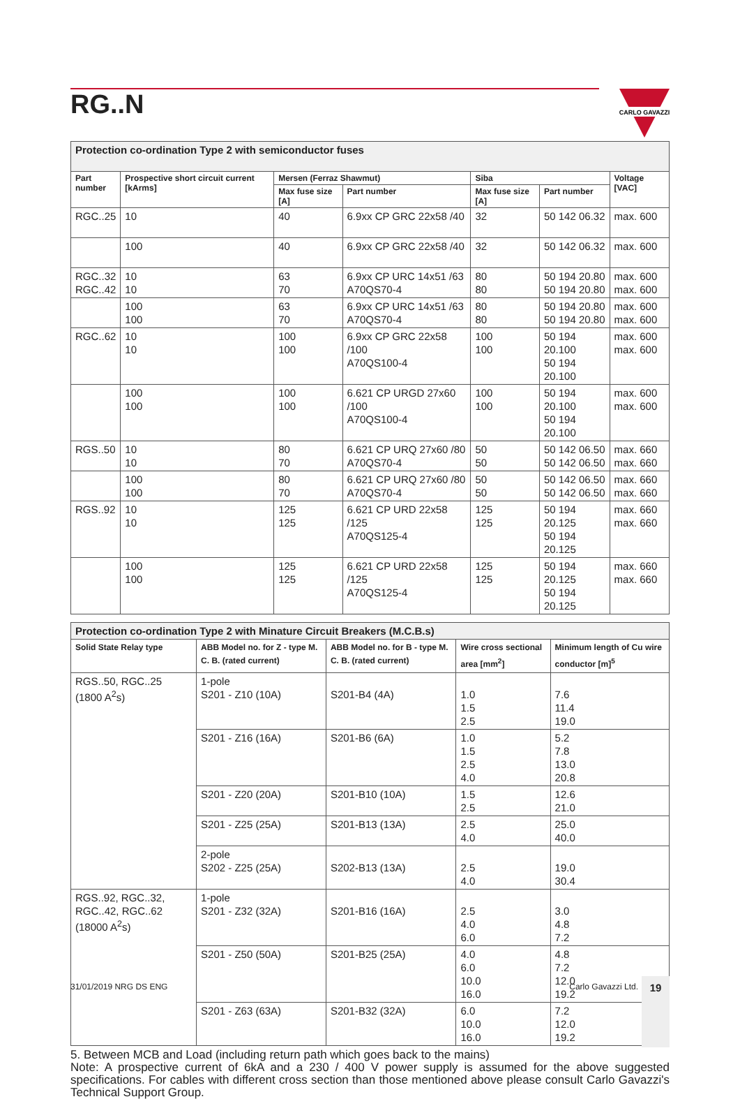RG..N
CARLO GAVAZZI
| Protection co-ordination Type 2 with semiconductor fuses | | | | | | |
| Part number | Prospective short circuit current [kArms] | Mersen (Ferraz Shawmut) | | Siba | | Voltage [VAC] |
| | | Max fuse size [A] | Part number | Max fuse size [A] | Part number | |
| RGC..25 | 10 | 40 | 6.9xx CP GRC 22x58 /40 | 32 | 50 142 06.32 | max. 600 |
| | 100 | 40 | 6.9xx CP GRC 22x58 /40 | 32 | 50 142 06.32 | max. 600 |
| RGC..32 RGC..42 | 10 10 | 63 70 | 6.9xx CP URC 14x51 /63 A70QS70-4 | 80 80 | 50 194 20.80 50 194 20.80 | max. 600 max. 600 |
| | 100 100 | 63 70 | 6.9xx CP URC 14x51 /63 A70QS70-4 | 80 80 | 50 194 20.80 50 194 20.80 | max. 600 max. 600 |
| RGC..62 | 10 10 | 100 100 | 6.9xx CP GRC 22x58 /100 A70QS100-4 | 100 100 | 50 194 20.100 50 194 20.100 | max. 600 max. 600 |
| | 100 100 | 100 100 | 6.621 CP URGD 27x60 /100 A70QS100-4 | 100 100 | 50 194 20.100 50 194 20.100 | max. 600 max. 600 |
| RGS..50 | 10 10 | 80 70 | 6.621 CP URQ 27x60 /80 A70QS70-4 | 50 50 | 50 142 06.50 50 142 06.50 | max. 660 max. 660 |
| | 100 100 | 80 70 | 6.621 CP URQ 27x60 /80 A70QS70-4 | 50 50 | 50 142 06.50 50 142 06.50 | max. 660 max. 660 |
| RGS..92 | 10 10 | 125 125 | 6.621 CP URD 22x58 /125 A70QS125-4 | 125 125 | 50 194 20.125 50 194 20.125 | max. 660 max. 660 |
| | 100 100 | 125 125 | 6.621 CP URD 22x58 /125 A70QS125-4 | 125 125 | 50 194 20.125 50 194 20.125 | max. 660 max. 660 |
| Protection co-ordination Type 2 with Minature Circuit Breakers (M.C.B.s) | | | | |
| Solid State Relay type | ABB Model no. for Z - type M. C. B. (rated current) | ABB Model no. for B - type M. C. B. (rated current) | Wire cross sectional area [mm<sup>2</sup>] | Minimum length of Cu wire conductor [m]<sup>5</sup> |
| RGS..50, RGC..25 (1800 A<sup>2</sup>s) | 1-pole S201 - Z10 (10A) | S201-B4 (4A) | 1.0 1.5 2.5 | 7.6 11.4 19.0 |
| | S201 - Z16 (16A) | S201-B6 (6A) | 1.0 1.5 2.5 4.0 | 5.2 7.8 13.0 20.8 |
| | S201 - Z20 (20A) | S201-B10 (10A) | 1.5 2.5 | 12.6 21.0 |
| | S201 - Z25 (25A) | S201-B13 (13A) | 2.5 4.0 | 25.0 40.0 |
| | 2-pole S202 - Z25 (25A) | S202-B13 (13A) | 2.5 4.0 | 19.0 30.4 |
| RGS..92, RGC..32, RGC..42, RGC..62 (18000 A<sup>2</sup>s) | 1-pole S201 - Z32 (32A) | S201-B16 (16A) | 2.5 4.0 6.0 | 3.0 4.8 7.2 |
| | S201 - Z50 (50A) | S201-B25 (25A) | 4.0 6.0 10.0 16.0 | 4.8 7.2 12.0 19.2 |
| | S201 - Z63 (63A) | S201-B32 (32A) | 6.0 10.0 16.0 | 7.2 12.0 19.2 |
5. Between MCB and Load (including return path which goes back to the mains)
Note: A prospective current of 6kA and a 230 / 400 V power supply is assumed for the above suggested specifications. For cables with different cross section than those mentioned above please consult Carlo Gavazzi's Technical Support Group.
31/01/2019 NRG DS ENG Carlo Gavazzi Ltd. 19